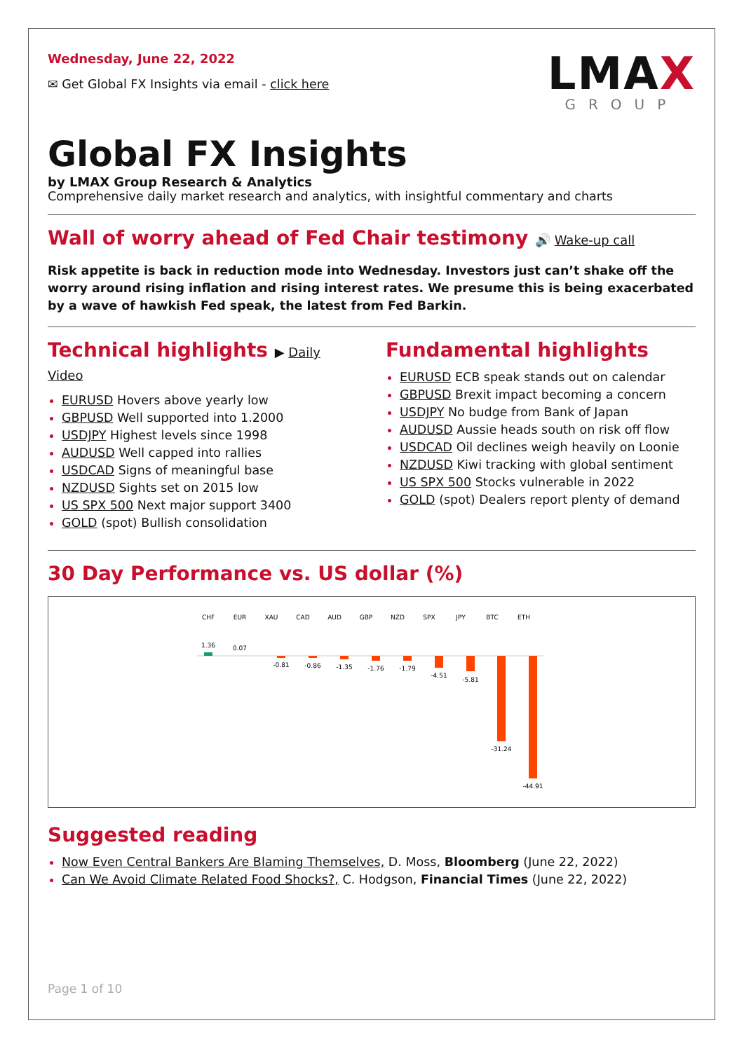Wednesday, June 22, 2022
✉ Get Global FX Insights via email - click here
LMAX
GROUP
Global FX Insights
by LMAX Group Research & Analytics
Comprehensive daily market research and analytics, with insightful commentary and charts
Wall of worry ahead of Fed Chair testimony 🔊 Wake-up call
Risk appetite is back in reduction mode into Wednesday. Investors just can’t shake off the worry around rising inflation and rising interest rates. We presume this is being exacerbated by a wave of hawkish Fed speak, the latest from Fed Barkin.
Technical highlights ▶ Daily Video
EURUSD Hovers above yearly low
GBPUSD Well supported into 1.2000
USDJPY Highest levels since 1998
AUDUSD Well capped into rallies
USDCAD Signs of meaningful base
NZDUSD Sights set on 2015 low
US SPX 500 Next major support 3400
GOLD (spot) Bullish consolidation
Fundamental highlights
EURUSD ECB speak stands out on calendar
GBPUSD Brexit impact becoming a concern
USDJPY No budge from Bank of Japan
AUDUSD Aussie heads south on risk off flow
USDCAD Oil declines weigh heavily on Loonie
NZDUSD Kiwi tracking with global sentiment
US SPX 500 Stocks vulnerable in 2022
GOLD (spot) Dealers report plenty of demand
30 Day Performance vs. US dollar (%)
CHF
EUR
XAU
CAD
AUD
GBP
NZD
SPX
JPY
BTC
ETH
1.36
0.07
-0.81
-0.86
-1.35
-1.76
-1.79
-4.51
-5.81
-31.24
-44.91
Suggested reading
Now Even Central Bankers Are Blaming Themselves, D. Moss, Bloomberg (June 22, 2022)
Can We Avoid Climate Related Food Shocks?, C. Hodgson, Financial Times (June 22, 2022)
Page 1 of 10